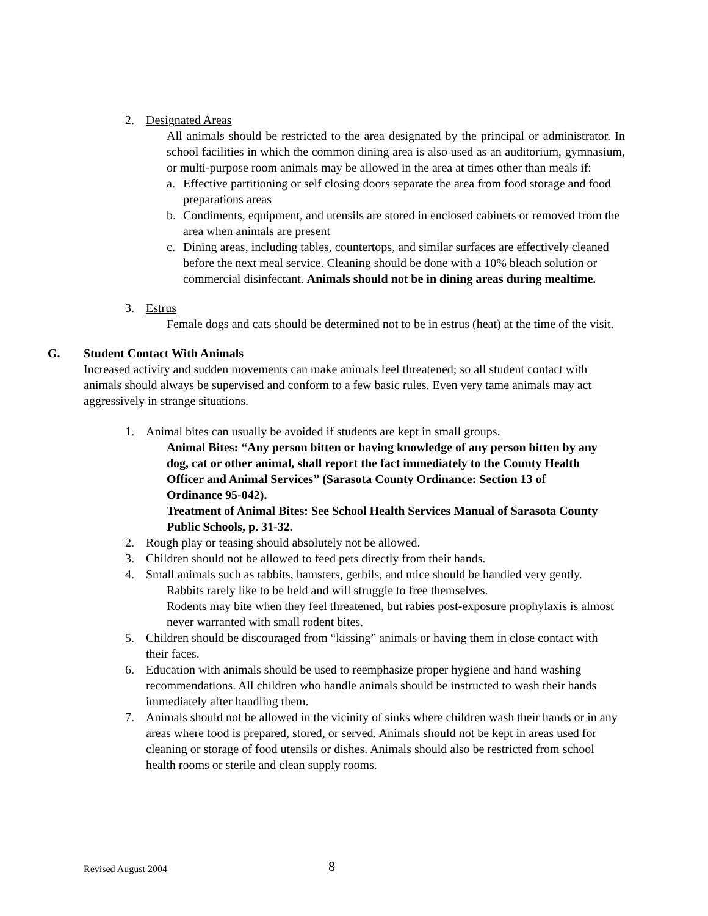2. Designated Areas
All animals should be restricted to the area designated by the principal or administrator. In school facilities in which the common dining area is also used as an auditorium, gymnasium, or multi-purpose room animals may be allowed in the area at times other than meals if:
a. Effective partitioning or self closing doors separate the area from food storage and food preparations areas
b. Condiments, equipment, and utensils are stored in enclosed cabinets or removed from the area when animals are present
c. Dining areas, including tables, countertops, and similar surfaces are effectively cleaned before the next meal service. Cleaning should be done with a 10% bleach solution or commercial disinfectant. Animals should not be in dining areas during mealtime.
3. Estrus
Female dogs and cats should be determined not to be in estrus (heat) at the time of the visit.
G. Student Contact With Animals
Increased activity and sudden movements can make animals feel threatened; so all student contact with animals should always be supervised and conform to a few basic rules. Even very tame animals may act aggressively in strange situations.
1. Animal bites can usually be avoided if students are kept in small groups.
Animal Bites: “Any person bitten or having knowledge of any person bitten by any dog, cat or other animal, shall report the fact immediately to the County Health Officer and Animal Services” (Sarasota County Ordinance: Section 13 of Ordinance 95-042).
Treatment of Animal Bites: See School Health Services Manual of Sarasota County Public Schools, p. 31-32.
2. Rough play or teasing should absolutely not be allowed.
3. Children should not be allowed to feed pets directly from their hands.
4. Small animals such as rabbits, hamsters, gerbils, and mice should be handled very gently.
Rabbits rarely like to be held and will struggle to free themselves.
Rodents may bite when they feel threatened, but rabies post-exposure prophylaxis is almost never warranted with small rodent bites.
5. Children should be discouraged from “kissing” animals or having them in close contact with their faces.
6. Education with animals should be used to reemphasize proper hygiene and hand washing recommendations. All children who handle animals should be instructed to wash their hands immediately after handling them.
7. Animals should not be allowed in the vicinity of sinks where children wash their hands or in any areas where food is prepared, stored, or served. Animals should not be kept in areas used for cleaning or storage of food utensils or dishes. Animals should also be restricted from school health rooms or sterile and clean supply rooms.
Revised August 2004 8